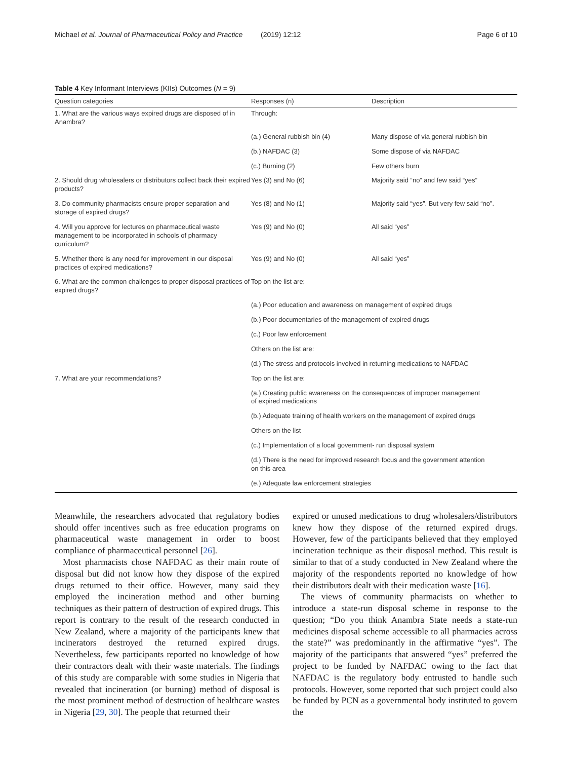Michael et al. Journal of Pharmaceutical Policy and Practice (2019) 12:12 Page 6 of 10
Table 4 Key Informant Interviews (KIIs) Outcomes (N = 9)
| Question categories | Responses (n) | Description |
| --- | --- | --- |
| 1. What are the various ways expired drugs are disposed of in Anambra? | Through: | |
| | (a.) General rubbish bin (4) | Many dispose of via general rubbish bin |
| | (b.) NAFDAC (3) | Some dispose of via NAFDAC |
| | (c.) Burning (2) | Few others burn |
| 2. Should drug wholesalers or distributors collect back their expired products? | Yes (3) and No (6) | Majority said “no” and few said “yes” |
| 3. Do community pharmacists ensure proper separation and storage of expired drugs? | Yes (8) and No (1) | Majority said “yes”. But very few said “no”. |
| 4. Will you approve for lectures on pharmaceutical waste management to be incorporated in schools of pharmacy curriculum? | Yes (9) and No (0) | All said “yes” |
| 5. Whether there is any need for improvement in our disposal practices of expired medications? | Yes (9) and No (0) | All said “yes” |
| 6. What are the common challenges to proper disposal practices of expired drugs? | Top on the list are: | |
| | (a.) Poor education and awareness on management of expired drugs | |
| | (b.) Poor documentaries of the management of expired drugs | |
| | (c.) Poor law enforcement | |
| | Others on the list are: | |
| | (d.) The stress and protocols involved in returning medications to NAFDAC | |
| 7. What are your recommendations? | Top on the list are: | |
| | (a.) Creating public awareness on the consequences of improper management of expired medications | |
| | (b.) Adequate training of health workers on the management of expired drugs | |
| | Others on the list | |
| | (c.) Implementation of a local government- run disposal system | |
| | (d.) There is the need for improved research focus and the government attention on this area | |
| | (e.) Adequate law enforcement strategies | |
Meanwhile, the researchers advocated that regulatory bodies should offer incentives such as free education programs on pharmaceutical waste management in order to boost compliance of pharmaceutical personnel [26].
Most pharmacists chose NAFDAC as their main route of disposal but did not know how they dispose of the expired drugs returned to their office. However, many said they employed the incineration method and other burning techniques as their pattern of destruction of expired drugs. This report is contrary to the result of the research conducted in New Zealand, where a majority of the participants knew that incinerators destroyed the returned expired drugs. Nevertheless, few participants reported no knowledge of how their contractors dealt with their waste materials. The findings of this study are comparable with some studies in Nigeria that revealed that incineration (or burning) method of disposal is the most prominent method of destruction of healthcare wastes in Nigeria [29, 30]. The people that returned their
expired or unused medications to drug wholesalers/distributors knew how they dispose of the returned expired drugs. However, few of the participants believed that they employed incineration technique as their disposal method. This result is similar to that of a study conducted in New Zealand where the majority of the respondents reported no knowledge of how their distributors dealt with their medication waste [16].
The views of community pharmacists on whether to introduce a state-run disposal scheme in response to the question; “Do you think Anambra State needs a state-run medicines disposal scheme accessible to all pharmacies across the state?” was predominantly in the affirmative “yes”. The majority of the participants that answered “yes” preferred the project to be funded by NAFDAC owing to the fact that NAFDAC is the regulatory body entrusted to handle such protocols. However, some reported that such project could also be funded by PCN as a governmental body instituted to govern the